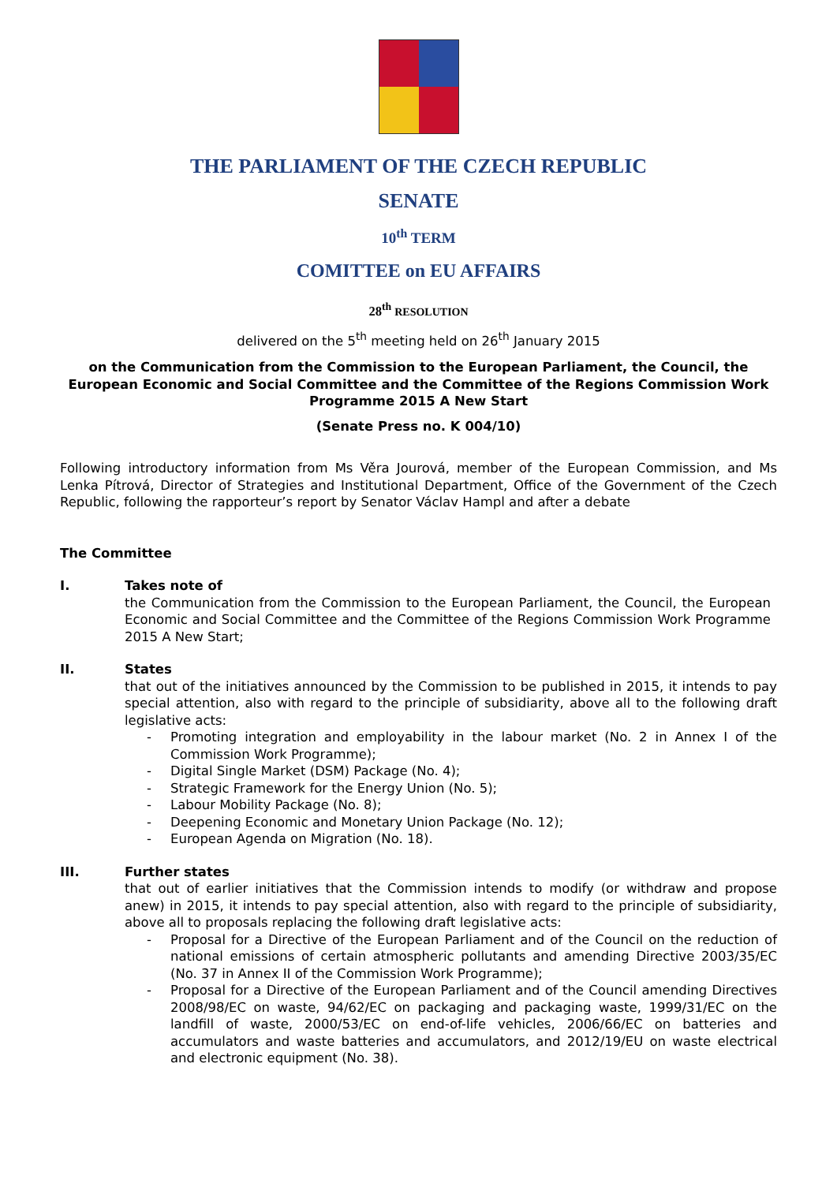THE PARLIAMENT OF THE CZECH REPUBLIC
SENATE
10<sup>th</sup> TERM
COMITTEE on EU AFFAIRS
28<sup>th</sup> RESOLUTION
delivered on the 5<sup>th</sup> meeting held on 26<sup>th</sup> January 2015
on the Communication from the Commission to the European Parliament, the Council, the European Economic and Social Committee and the Committee of the Regions Commission Work Programme 2015 A New Start
(Senate Press no. K 004/10)
Following introductory information from Ms Věra Jourová, member of the European Commission, and Ms Lenka Pítrová, Director of Strategies and Institutional Department, Office of the Government of the Czech Republic, following the rapporteur’s report by Senator Václav Hampl and after a debate
The Committee
I. Takes note of
the Communication from the Commission to the European Parliament, the Council, the European Economic and Social Committee and the Committee of the Regions Commission Work Programme 2015 A New Start;
II. States
that out of the initiatives announced by the Commission to be published in 2015, it intends to pay special attention, also with regard to the principle of subsidiarity, above all to the following draft legislative acts:
- Promoting integration and employability in the labour market (No. 2 in Annex I of the Commission Work Programme);
- Digital Single Market (DSM) Package (No. 4);
- Strategic Framework for the Energy Union (No. 5);
- Labour Mobility Package (No. 8);
- Deepening Economic and Monetary Union Package (No. 12);
- European Agenda on Migration (No. 18).
III. Further states
that out of earlier initiatives that the Commission intends to modify (or withdraw and propose anew) in 2015, it intends to pay special attention, also with regard to the principle of subsidiarity, above all to proposals replacing the following draft legislative acts:
- Proposal for a Directive of the European Parliament and of the Council on the reduction of national emissions of certain atmospheric pollutants and amending Directive 2003/35/EC (No. 37 in Annex II of the Commission Work Programme);
- Proposal for a Directive of the European Parliament and of the Council amending Directives 2008/98/EC on waste, 94/62/EC on packaging and packaging waste, 1999/31/EC on the landfill of waste, 2000/53/EC on end-of-life vehicles, 2006/66/EC on batteries and accumulators and waste batteries and accumulators, and 2012/19/EU on waste electrical and electronic equipment (No. 38).